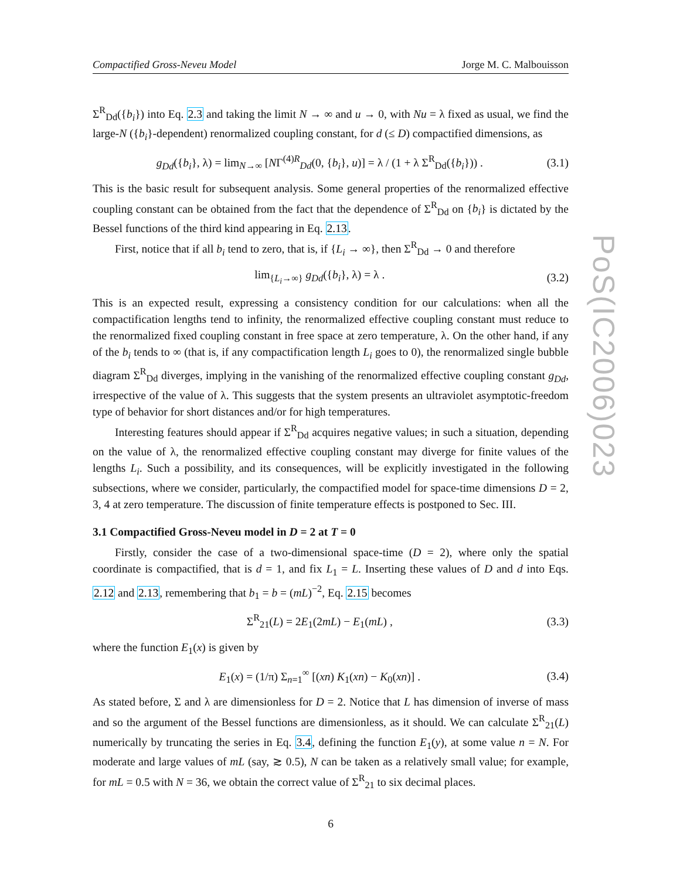Compactified Gross-Neveu Model Jorge M. C. Malbouisson
Σ<sup>R</sup><sub>Dd</sub>({b<sub>i</sub>}) into Eq. 2.3 and taking the limit N → ∞ and u → 0, with Nu = λ fixed as usual, we find the large-N ({b<sub>i</sub>}-dependent) renormalized coupling constant, for d (≤ D) compactified dimensions, as
g<sub>Dd</sub>({b<sub>i</sub>}, λ) = lim<sub>N→∞</sub> [NΓ<sup>(4)R</sup><sub>Dd</sub>(0, {b<sub>i</sub>}, u)] = λ / (1 + λ Σ<sup>R</sup><sub>Dd</sub>({b<sub>i</sub>})) . (3.1)
This is the basic result for subsequent analysis. Some general properties of the renormalized effective coupling constant can be obtained from the fact that the dependence of Σ<sup>R</sup><sub>Dd</sub> on {b<sub>i</sub>} is dictated by the Bessel functions of the third kind appearing in Eq. 2.13.
First, notice that if all b<sub>i</sub> tend to zero, that is, if {L<sub>i</sub> → ∞}, then Σ<sup>R</sup><sub>Dd</sub> → 0 and therefore
lim<sub>{L<sub>i</sub>→∞}</sub> g<sub>Dd</sub>({b<sub>i</sub>}, λ) = λ . (3.2)
This is an expected result, expressing a consistency condition for our calculations: when all the compactification lengths tend to infinity, the renormalized effective coupling constant must reduce to the renormalized fixed coupling constant in free space at zero temperature, λ. On the other hand, if any of the b<sub>i</sub> tends to ∞ (that is, if any compactification length L<sub>i</sub> goes to 0), the renormalized single bubble diagram Σ<sup>R</sup><sub>Dd</sub> diverges, implying in the vanishing of the renormalized effective coupling constant g<sub>Dd</sub>, irrespective of the value of λ. This suggests that the system presents an ultraviolet asymptotic-freedom type of behavior for short distances and/or for high temperatures.
Interesting features should appear if Σ<sup>R</sup><sub>Dd</sub> acquires negative values; in such a situation, depending on the value of λ, the renormalized effective coupling constant may diverge for finite values of the lengths L<sub>i</sub>. Such a possibility, and its consequences, will be explicitly investigated in the following subsections, where we consider, particularly, the compactified model for space-time dimensions D = 2, 3, 4 at zero temperature. The discussion of finite temperature effects is postponed to Sec. III.
3.1 Compactified Gross-Neveu model in D = 2 at T = 0
Firstly, consider the case of a two-dimensional space-time (D = 2), where only the spatial coordinate is compactified, that is d = 1, and fix L<sub>1</sub> = L. Inserting these values of D and d into Eqs. 2.12 and 2.13, remembering that b<sub>1</sub> = b = (mL)<sup>−2</sup>, Eq. 2.15 becomes
Σ<sup>R</sup><sub>21</sub>(L) = 2E<sub>1</sub>(2mL) − E<sub>1</sub>(mL) , (3.3)
where the function E<sub>1</sub>(x) is given by
E<sub>1</sub>(x) = (1/π) Σ<sub>n=1</sub><sup>∞</sup> [(xn) K<sub>1</sub>(xn) − K<sub>0</sub>(xn)] . (3.4)
As stated before, Σ and λ are dimensionless for D = 2. Notice that L has dimension of inverse of mass and so the argument of the Bessel functions are dimensionless, as it should. We can calculate Σ<sup>R</sup><sub>21</sub>(L) numerically by truncating the series in Eq. 3.4, defining the function E<sub>1</sub>(y), at some value n = N. For moderate and large values of mL (say, ≳ 0.5), N can be taken as a relatively small value; for example, for mL = 0.5 with N = 36, we obtain the correct value of Σ<sup>R</sup><sub>21</sub> to six decimal places.
6
PoS(IC2006)023